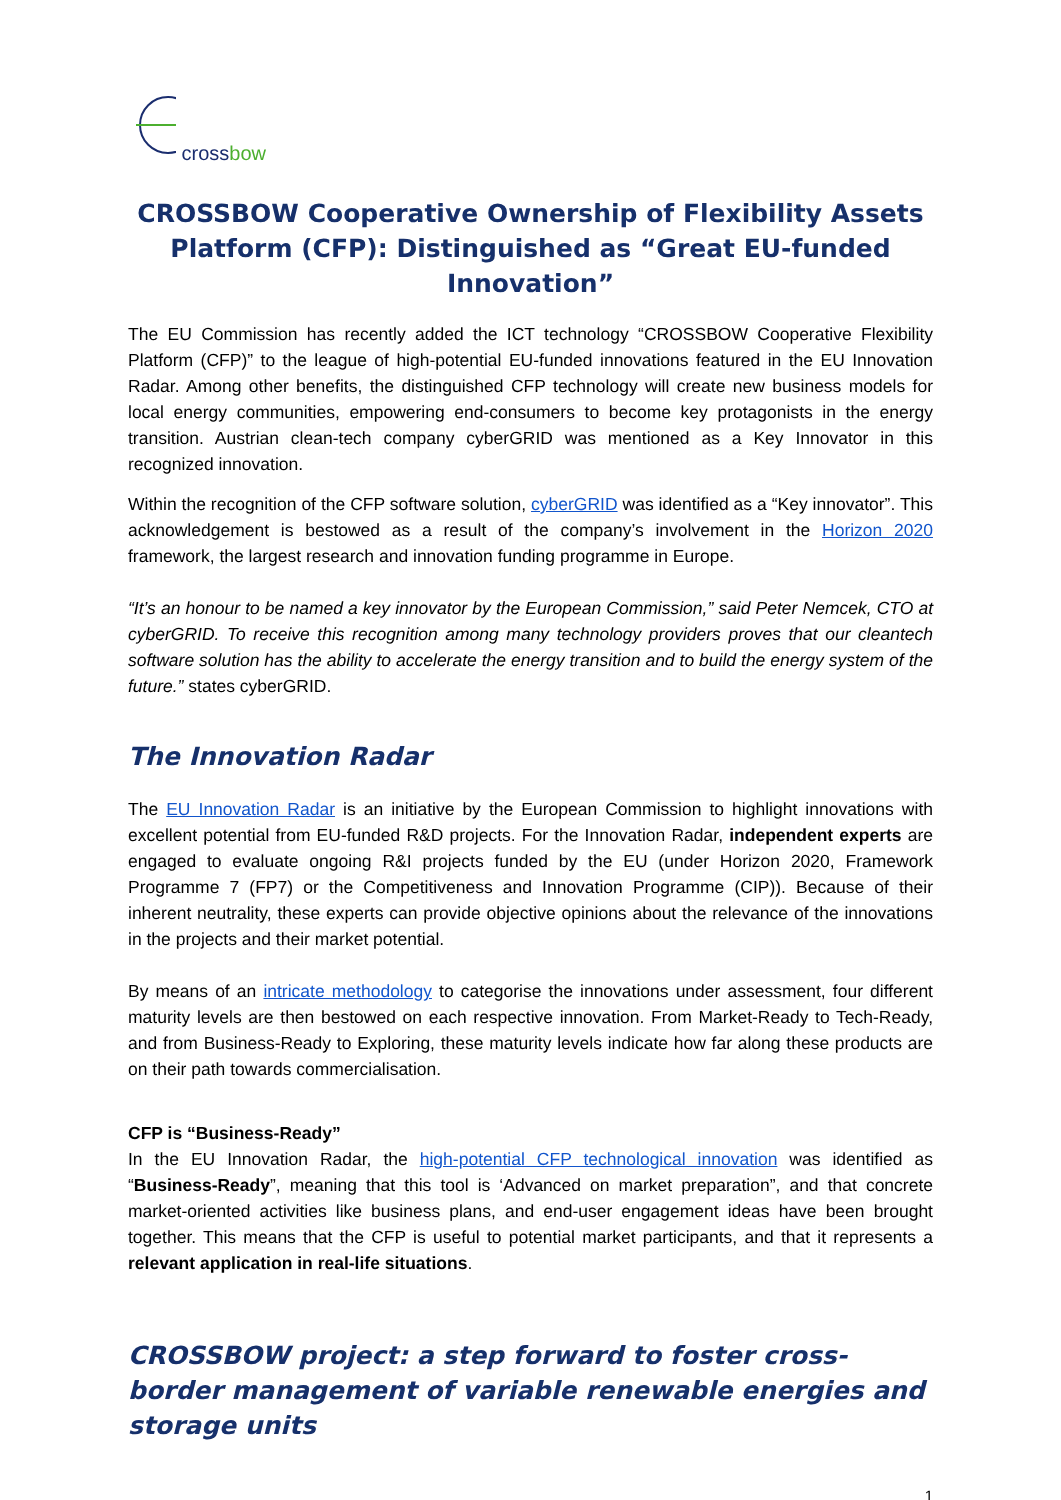crossbow
CROSSBOW Cooperative Ownership of Flexibility Assets Platform (CFP): Distinguished as “Great EU-funded Innovation”
The EU Commission has recently added the ICT technology “CROSSBOW Cooperative Flexibility Platform (CFP)” to the league of high-potential EU-funded innovations featured in the EU Innovation Radar. Among other benefits, the distinguished CFP technology will create new business models for local energy communities, empowering end-consumers to become key protagonists in the energy transition. Austrian clean-tech company cyberGRID was mentioned as a Key Innovator in this recognized innovation.
Within the recognition of the CFP software solution, cyberGRID was identified as a “Key innovator”. This acknowledgement is bestowed as a result of the company’s involvement in the Horizon 2020 framework, the largest research and innovation funding programme in Europe.
“It’s an honour to be named a key innovator by the European Commission,” said Peter Nemcek, CTO at cyberGRID. To receive this recognition among many technology providers proves that our cleantech software solution has the ability to accelerate the energy transition and to build the energy system of the future.” states cyberGRID.
The Innovation Radar
The EU Innovation Radar is an initiative by the European Commission to highlight innovations with excellent potential from EU-funded R&D projects. For the Innovation Radar, independent experts are engaged to evaluate ongoing R&I projects funded by the EU (under Horizon 2020, Framework Programme 7 (FP7) or the Competitiveness and Innovation Programme (CIP)). Because of their inherent neutrality, these experts can provide objective opinions about the relevance of the innovations in the projects and their market potential.
By means of an intricate methodology to categorise the innovations under assessment, four different maturity levels are then bestowed on each respective innovation. From Market-Ready to Tech-Ready, and from Business-Ready to Exploring, these maturity levels indicate how far along these products are on their path towards commercialisation.
CFP is “Business-Ready”
In the EU Innovation Radar, the high-potential CFP technological innovation was identified as “Business-Ready”, meaning that this tool is ‘Advanced on market preparation”, and that concrete market-oriented activities like business plans, and end-user engagement ideas have been brought together. This means that the CFP is useful to potential market participants, and that it represents a relevant application in real-life situations.
CROSSBOW project: a step forward to foster cross-border management of variable renewable energies and storage units
1